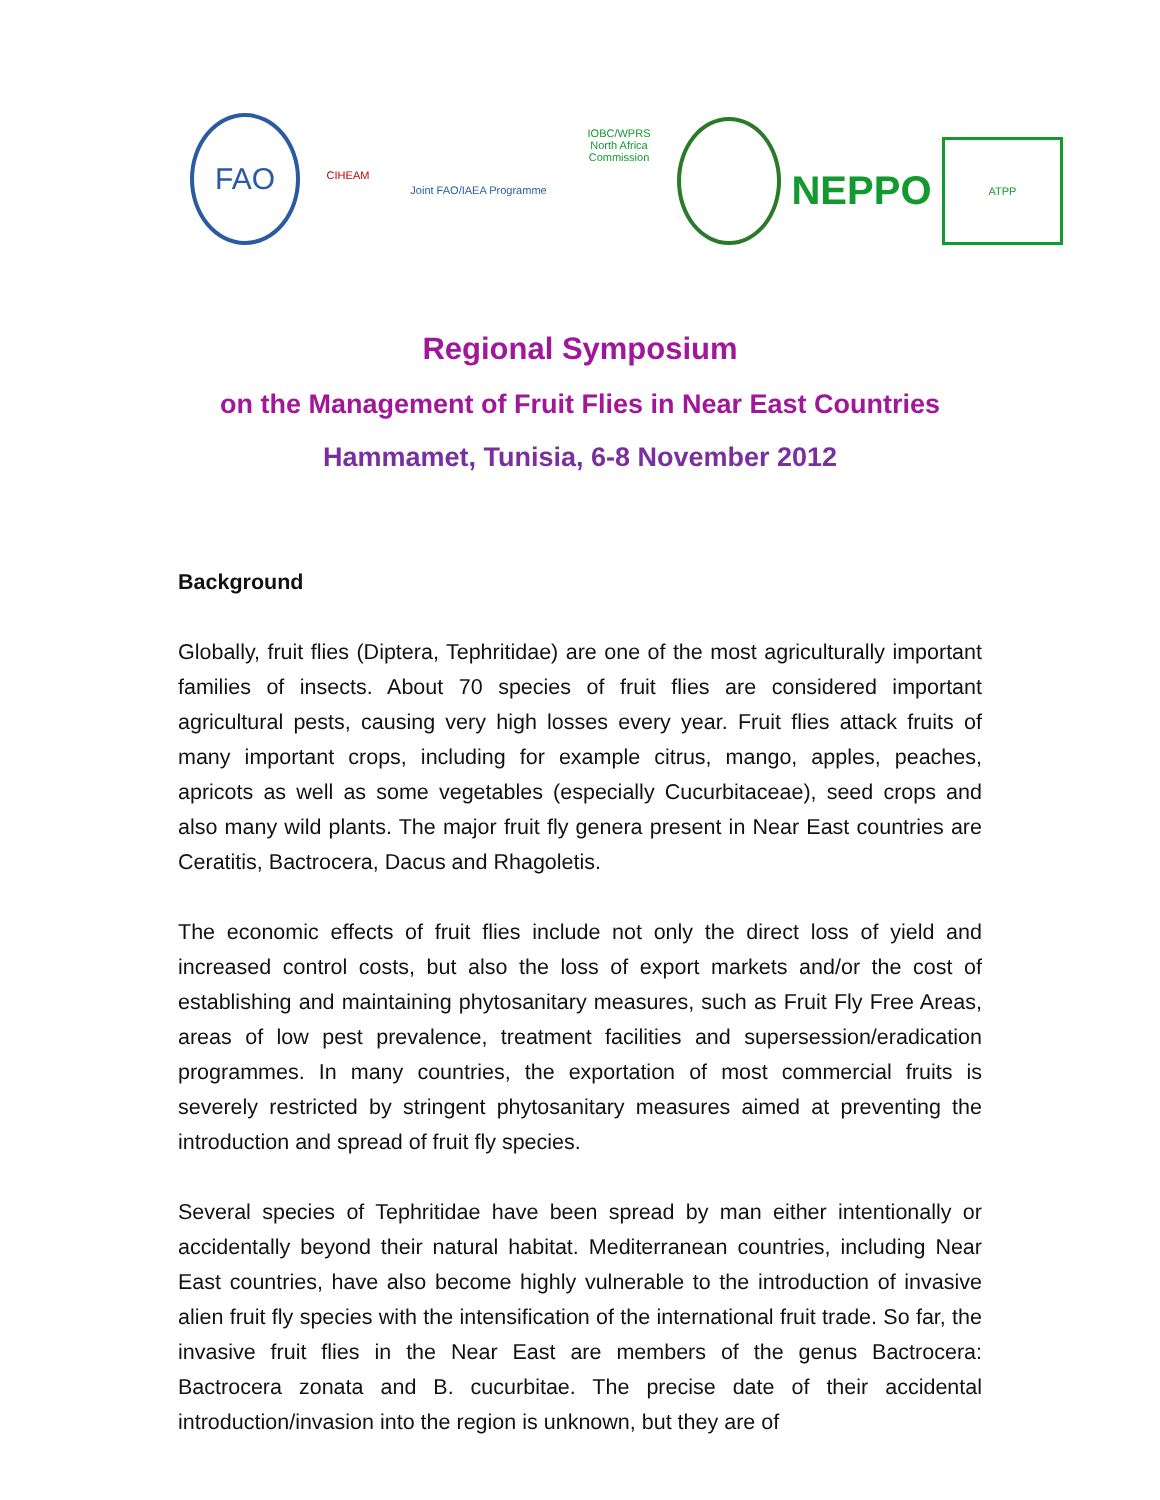FAO
CIHEAM
Joint FAO/IAEA Programme
IOBC/WPRS North Africa Commission
NEPPO
ATPP
Regional Symposium
on the Management of Fruit Flies in Near East Countries
Hammamet, Tunisia, 6-8 November 2012
Background
Globally, fruit flies (Diptera, Tephritidae) are one of the most agriculturally important families of insects. About 70 species of fruit flies are considered important agricultural pests, causing very high losses every year. Fruit flies attack fruits of many important crops, including for example citrus, mango, apples, peaches, apricots as well as some vegetables (especially Cucurbitaceae), seed crops and also many wild plants. The major fruit fly genera present in Near East countries are Ceratitis, Bactrocera, Dacus and Rhagoletis.
The economic effects of fruit flies include not only the direct loss of yield and increased control costs, but also the loss of export markets and/or the cost of establishing and maintaining phytosanitary measures, such as Fruit Fly Free Areas, areas of low pest prevalence, treatment facilities and supersession/eradication programmes. In many countries, the exportation of most commercial fruits is severely restricted by stringent phytosanitary measures aimed at preventing the introduction and spread of fruit fly species.
Several species of Tephritidae have been spread by man either intentionally or accidentally beyond their natural habitat. Mediterranean countries, including Near East countries, have also become highly vulnerable to the introduction of invasive alien fruit fly species with the intensification of the international fruit trade. So far, the invasive fruit flies in the Near East are members of the genus Bactrocera: Bactrocera zonata and B. cucurbitae. The precise date of their accidental introduction/invasion into the region is unknown, but they are of